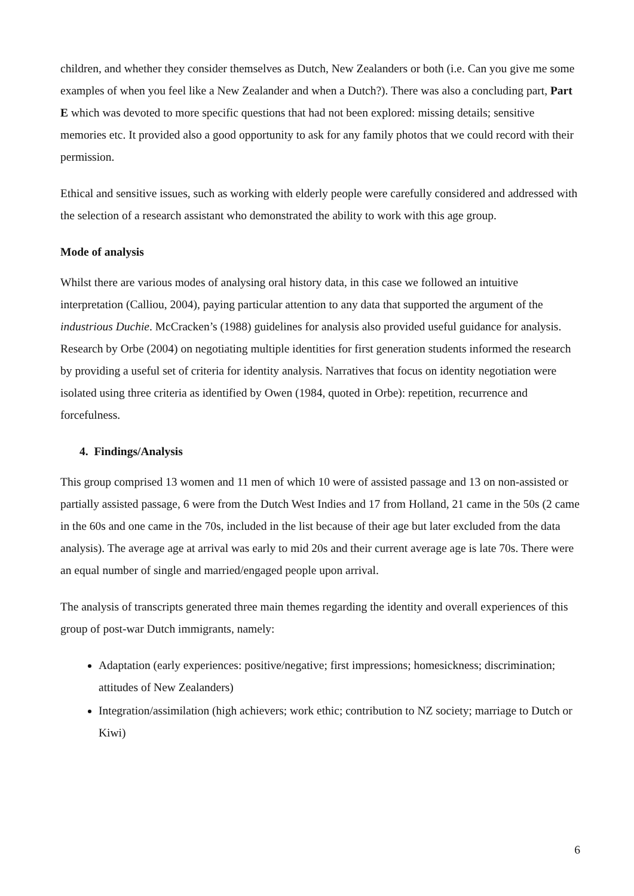children, and whether they consider themselves as Dutch, New Zealanders or both (i.e. Can you give me some examples of when you feel like a New Zealander and when a Dutch?). There was also a concluding part, Part E which was devoted to more specific questions that had not been explored: missing details; sensitive memories etc. It provided also a good opportunity to ask for any family photos that we could record with their permission.
Ethical and sensitive issues, such as working with elderly people were carefully considered and addressed with the selection of a research assistant who demonstrated the ability to work with this age group.
Mode of analysis
Whilst there are various modes of analysing oral history data, in this case we followed an intuitive interpretation (Calliou, 2004), paying particular attention to any data that supported the argument of the industrious Duchie. McCracken’s (1988) guidelines for analysis also provided useful guidance for analysis. Research by Orbe (2004) on negotiating multiple identities for first generation students informed the research by providing a useful set of criteria for identity analysis. Narratives that focus on identity negotiation were isolated using three criteria as identified by Owen (1984, quoted in Orbe): repetition, recurrence and forcefulness.
4. Findings/Analysis
This group comprised 13 women and 11 men of which 10 were of assisted passage and 13 on non-assisted or partially assisted passage, 6 were from the Dutch West Indies and 17 from Holland, 21 came in the 50s (2 came in the 60s and one came in the 70s, included in the list because of their age but later excluded from the data analysis). The average age at arrival was early to mid 20s and their current average age is late 70s. There were an equal number of single and married/engaged people upon arrival.
The analysis of transcripts generated three main themes regarding the identity and overall experiences of this group of post-war Dutch immigrants, namely:
Adaptation (early experiences: positive/negative; first impressions; homesickness; discrimination; attitudes of New Zealanders)
Integration/assimilation (high achievers; work ethic; contribution to NZ society; marriage to Dutch or Kiwi)
6